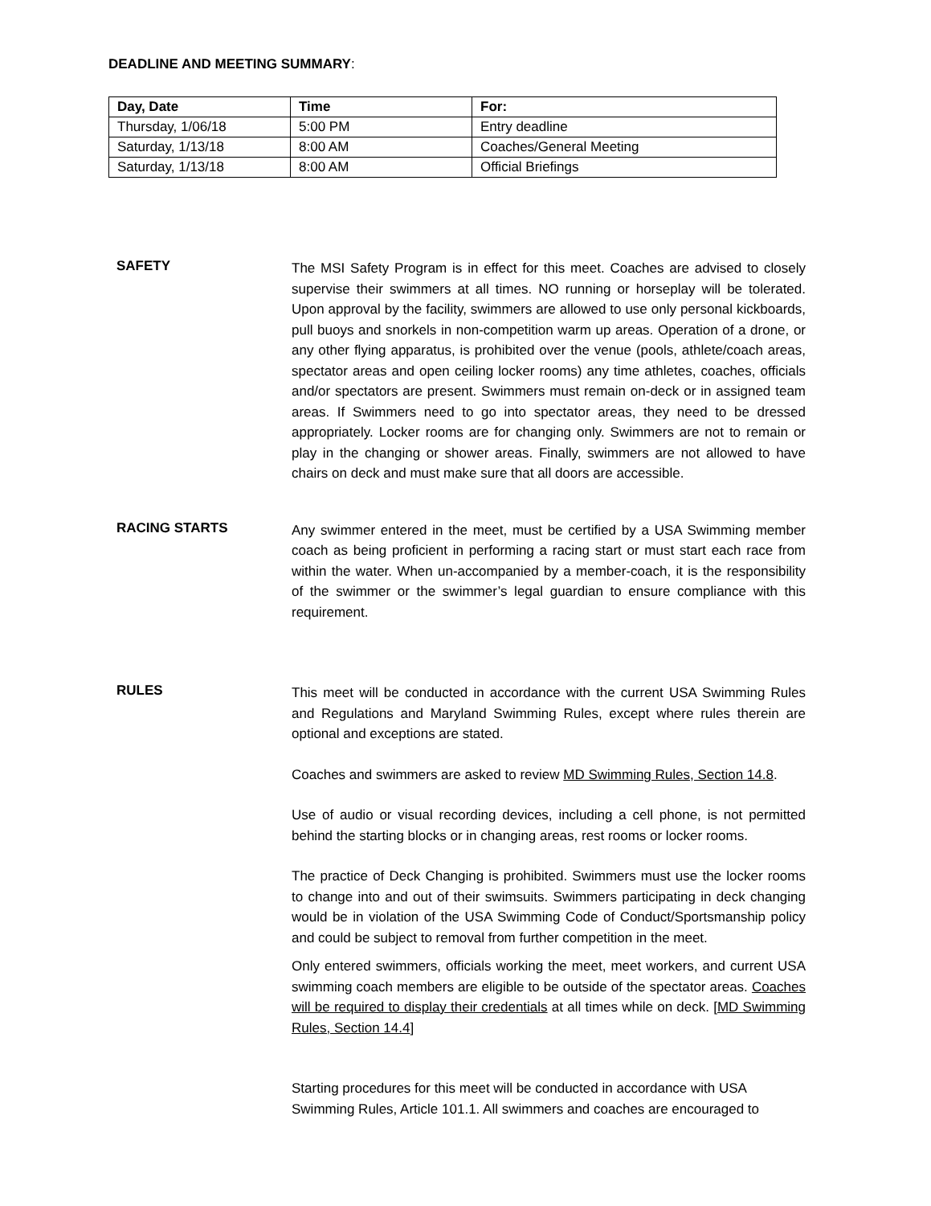DEADLINE AND MEETING SUMMARY:
| Day, Date | Time | For: |
| --- | --- | --- |
| Thursday, 1/06/18 | 5:00 PM | Entry deadline |
| Saturday, 1/13/18 | 8:00 AM | Coaches/General Meeting |
| Saturday, 1/13/18 | 8:00 AM | Official Briefings |
SAFETY
The MSI Safety Program is in effect for this meet. Coaches are advised to closely supervise their swimmers at all times. NO running or horseplay will be tolerated. Upon approval by the facility, swimmers are allowed to use only personal kickboards, pull buoys and snorkels in non-competition warm up areas. Operation of a drone, or any other flying apparatus, is prohibited over the venue (pools, athlete/coach areas, spectator areas and open ceiling locker rooms) any time athletes, coaches, officials and/or spectators are present. Swimmers must remain on-deck or in assigned team areas. If Swimmers need to go into spectator areas, they need to be dressed appropriately. Locker rooms are for changing only. Swimmers are not to remain or play in the changing or shower areas. Finally, swimmers are not allowed to have chairs on deck and must make sure that all doors are accessible.
RACING STARTS
Any swimmer entered in the meet, must be certified by a USA Swimming member coach as being proficient in performing a racing start or must start each race from within the water. When un-accompanied by a member-coach, it is the responsibility of the swimmer or the swimmer’s legal guardian to ensure compliance with this requirement.
RULES
This meet will be conducted in accordance with the current USA Swimming Rules and Regulations and Maryland Swimming Rules, except where rules therein are optional and exceptions are stated.
Coaches and swimmers are asked to review MD Swimming Rules, Section 14.8.
Use of audio or visual recording devices, including a cell phone, is not permitted behind the starting blocks or in changing areas, rest rooms or locker rooms.
The practice of Deck Changing is prohibited. Swimmers must use the locker rooms to change into and out of their swimsuits. Swimmers participating in deck changing would be in violation of the USA Swimming Code of Conduct/Sportsmanship policy and could be subject to removal from further competition in the meet.
Only entered swimmers, officials working the meet, meet workers, and current USA swimming coach members are eligible to be outside of the spectator areas. Coaches will be required to display their credentials at all times while on deck. [MD Swimming Rules, Section 14.4]
Starting procedures for this meet will be conducted in accordance with USA Swimming Rules, Article 101.1. All swimmers and coaches are encouraged to